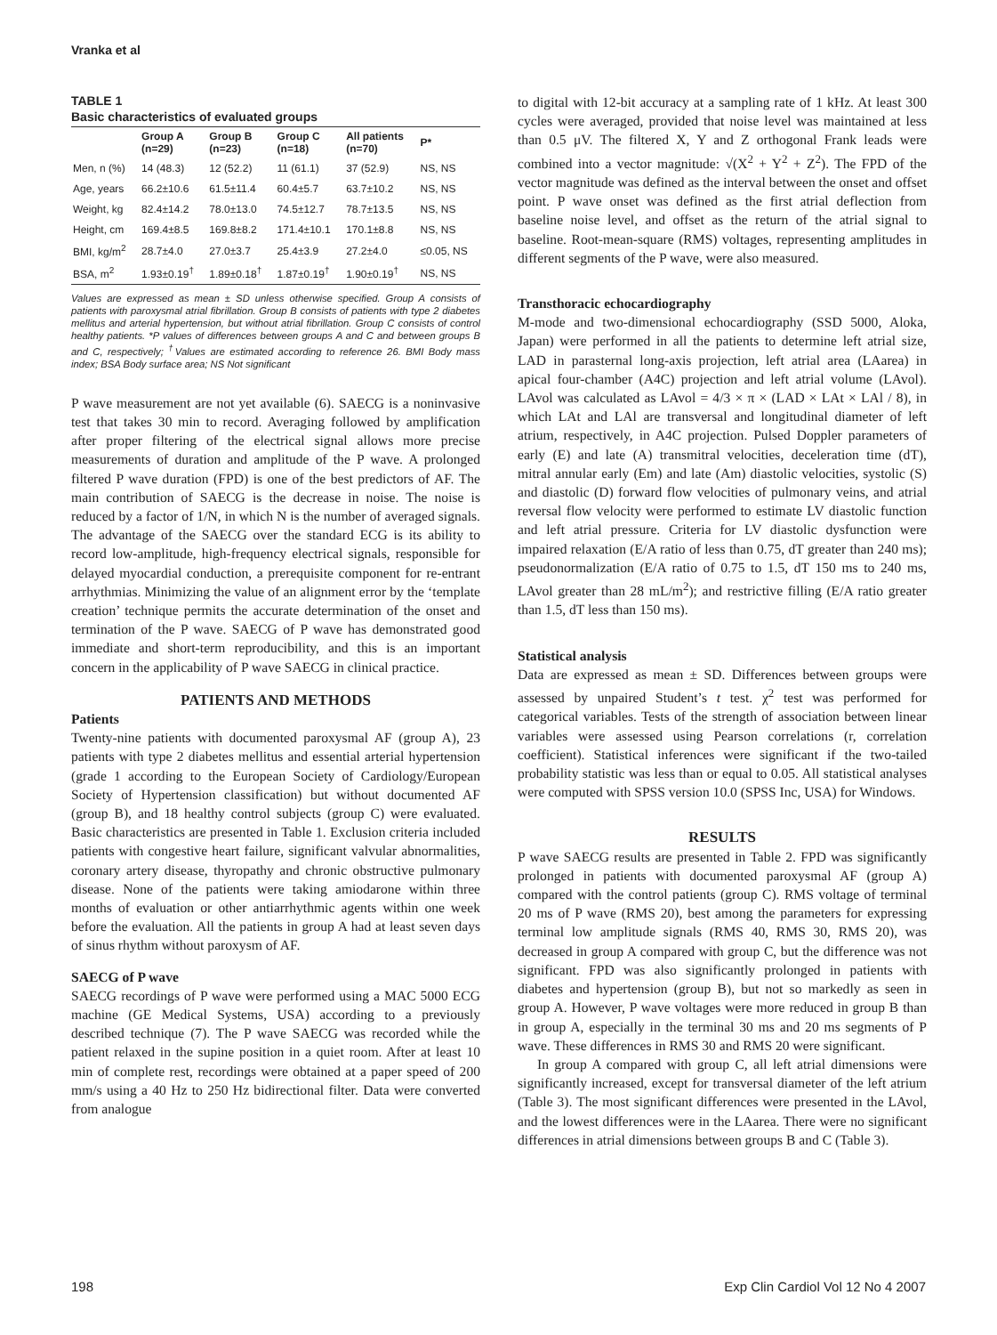Vranka et al
TABLE 1
Basic characteristics of evaluated groups
| | Group A (n=29) | Group B (n=23) | Group C (n=18) | All patients (n=70) | P* |
| --- | --- | --- | --- | --- | --- |
| Men, n (%) | 14 (48.3) | 12 (52.2) | 11 (61.1) | 37 (52.9) | NS, NS |
| Age, years | 66.2±10.6 | 61.5±11.4 | 60.4±5.7 | 63.7±10.2 | NS, NS |
| Weight, kg | 82.4±14.2 | 78.0±13.0 | 74.5±12.7 | 78.7±13.5 | NS, NS |
| Height, cm | 169.4±8.5 | 169.8±8.2 | 171.4±10.1 | 170.1±8.8 | NS, NS |
| BMI, kg/m<sup>2</sup> | 28.7±4.0 | 27.0±3.7 | 25.4±3.9 | 27.2±4.0 | ≤0.05, NS |
| BSA, m<sup>2</sup> | 1.93±0.19<sup>†</sup> | 1.89±0.18<sup>†</sup> | 1.87±0.19<sup>†</sup> | 1.90±0.19<sup>†</sup> | NS, NS |
Values are expressed as mean ± SD unless otherwise specified. Group A consists of patients with paroxysmal atrial fibrillation. Group B consists of patients with type 2 diabetes mellitus and arterial hypertension, but without atrial fibrillation. Group C consists of control healthy patients. *P values of differences between groups A and C and between groups B and C, respectively; <sup>†</sup>Values are estimated according to reference 26. BMI Body mass index; BSA Body surface area; NS Not significant
P wave measurement are not yet available (6). SAECG is a noninvasive test that takes 30 min to record. Averaging followed by amplification after proper filtering of the electrical signal allows more precise measurements of duration and amplitude of the P wave. A prolonged filtered P wave duration (FPD) is one of the best predictors of AF. The main contribution of SAECG is the decrease in noise. The noise is reduced by a factor of 1/N, in which N is the number of averaged signals. The advantage of the SAECG over the standard ECG is its ability to record low-amplitude, high-frequency electrical signals, responsible for delayed myocardial conduction, a prerequisite component for re-entrant arrhythmias. Minimizing the value of an alignment error by the ‘template creation’ technique permits the accurate determination of the onset and termination of the P wave. SAECG of P wave has demonstrated good immediate and short-term reproducibility, and this is an important concern in the applicability of P wave SAECG in clinical practice.
PATIENTS AND METHODS
Patients
Twenty-nine patients with documented paroxysmal AF (group A), 23 patients with type 2 diabetes mellitus and essential arterial hypertension (grade 1 according to the European Society of Cardiology/European Society of Hypertension classification) but without documented AF (group B), and 18 healthy control subjects (group C) were evaluated. Basic characteristics are presented in Table 1. Exclusion criteria included patients with congestive heart failure, significant valvular abnormalities, coronary artery disease, thyropathy and chronic obstructive pulmonary disease. None of the patients were taking amiodarone within three months of evaluation or other antiarrhythmic agents within one week before the evaluation. All the patients in group A had at least seven days of sinus rhythm without paroxysm of AF.
SAECG of P wave
SAECG recordings of P wave were performed using a MAC 5000 ECG machine (GE Medical Systems, USA) according to a previously described technique (7). The P wave SAECG was recorded while the patient relaxed in the supine position in a quiet room. After at least 10 min of complete rest, recordings were obtained at a paper speed of 200 mm/s using a 40 Hz to 250 Hz bidirectional filter. Data were converted from analogue
to digital with 12-bit accuracy at a sampling rate of 1 kHz. At least 300 cycles were averaged, provided that noise level was maintained at less than 0.5 μV. The filtered X, Y and Z orthogonal Frank leads were combined into a vector magnitude: √(X<sup>2</sup> + Y<sup>2</sup> + Z<sup>2</sup>). The FPD of the vector magnitude was defined as the interval between the onset and offset point. P wave onset was defined as the first atrial deflection from baseline noise level, and offset as the return of the atrial signal to baseline. Root-mean-square (RMS) voltages, representing amplitudes in different segments of the P wave, were also measured.
Transthoracic echocardiography
M-mode and two-dimensional echocardiography (SSD 5000, Aloka, Japan) were performed in all the patients to determine left atrial size, LAD in parasternal long-axis projection, left atrial area (LAarea) in apical four-chamber (A4C) projection and left atrial volume (LAvol). LAvol was calculated as LAvol = 4/3 × π × (LAD × LAt × LAl / 8), in which LAt and LAl are transversal and longitudinal diameter of left atrium, respectively, in A4C projection. Pulsed Doppler parameters of early (E) and late (A) transmitral velocities, deceleration time (dT), mitral annular early (Em) and late (Am) diastolic velocities, systolic (S) and diastolic (D) forward flow velocities of pulmonary veins, and atrial reversal flow velocity were performed to estimate LV diastolic function and left atrial pressure. Criteria for LV diastolic dysfunction were impaired relaxation (E/A ratio of less than 0.75, dT greater than 240 ms); pseudonormalization (E/A ratio of 0.75 to 1.5, dT 150 ms to 240 ms, LAvol greater than 28 mL/m<sup>2</sup>); and restrictive filling (E/A ratio greater than 1.5, dT less than 150 ms).
Statistical analysis
Data are expressed as mean ± SD. Differences between groups were assessed by unpaired Student’s t test. χ<sup>2</sup> test was performed for categorical variables. Tests of the strength of association between linear variables were assessed using Pearson correlations (r, correlation coefficient). Statistical inferences were significant if the two-tailed probability statistic was less than or equal to 0.05. All statistical analyses were computed with SPSS version 10.0 (SPSS Inc, USA) for Windows.
RESULTS
P wave SAECG results are presented in Table 2. FPD was significantly prolonged in patients with documented paroxysmal AF (group A) compared with the control patients (group C). RMS voltage of terminal 20 ms of P wave (RMS 20), best among the parameters for expressing terminal low amplitude signals (RMS 40, RMS 30, RMS 20), was decreased in group A compared with group C, but the difference was not significant. FPD was also significantly prolonged in patients with diabetes and hypertension (group B), but not so markedly as seen in group A. However, P wave voltages were more reduced in group B than in group A, especially in the terminal 30 ms and 20 ms segments of P wave. These differences in RMS 30 and RMS 20 were significant.
In group A compared with group C, all left atrial dimensions were significantly increased, except for transversal diameter of the left atrium (Table 3). The most significant differences were presented in the LAvol, and the lowest differences were in the LAarea. There were no significant differences in atrial dimensions between groups B and C (Table 3).
198 Exp Clin Cardiol Vol 12 No 4 2007